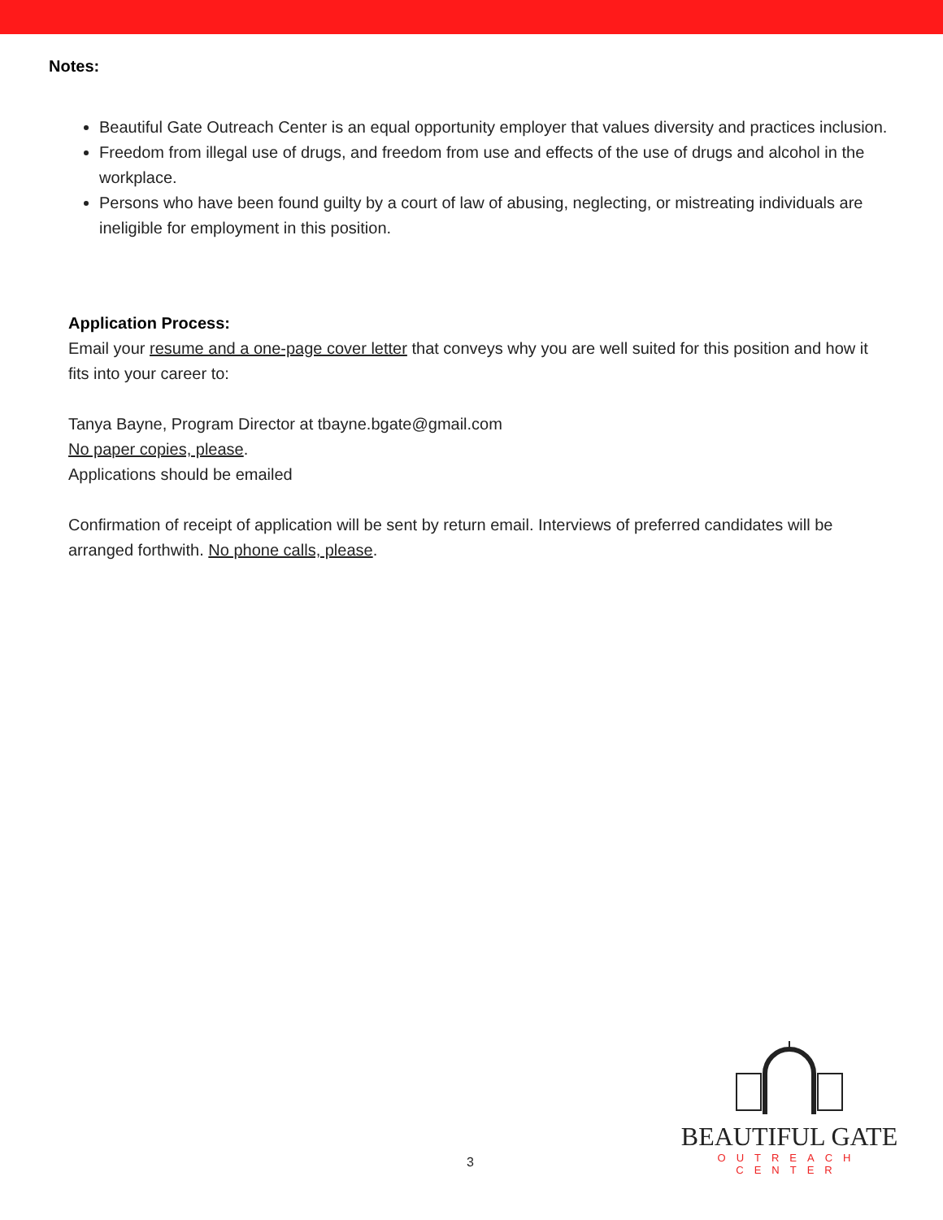Notes:
Beautiful Gate Outreach Center is an equal opportunity employer that values diversity and practices inclusion.
Freedom from illegal use of drugs, and freedom from use and effects of the use of drugs and alcohol in the workplace.
Persons who have been found guilty by a court of law of abusing, neglecting, or mistreating individuals are ineligible for employment in this position.
Application Process:
Email your resume and a one-page cover letter that conveys why you are well suited for this position and how it fits into your career to:
Tanya Bayne, Program Director at tbayne.bgate@gmail.com
No paper copies, please.
Applications should be emailed
Confirmation of receipt of application will be sent by return email. Interviews of preferred candidates will be arranged forthwith. No phone calls, please.
3
BEAUTIFUL GATE
OUTREACH CENTER